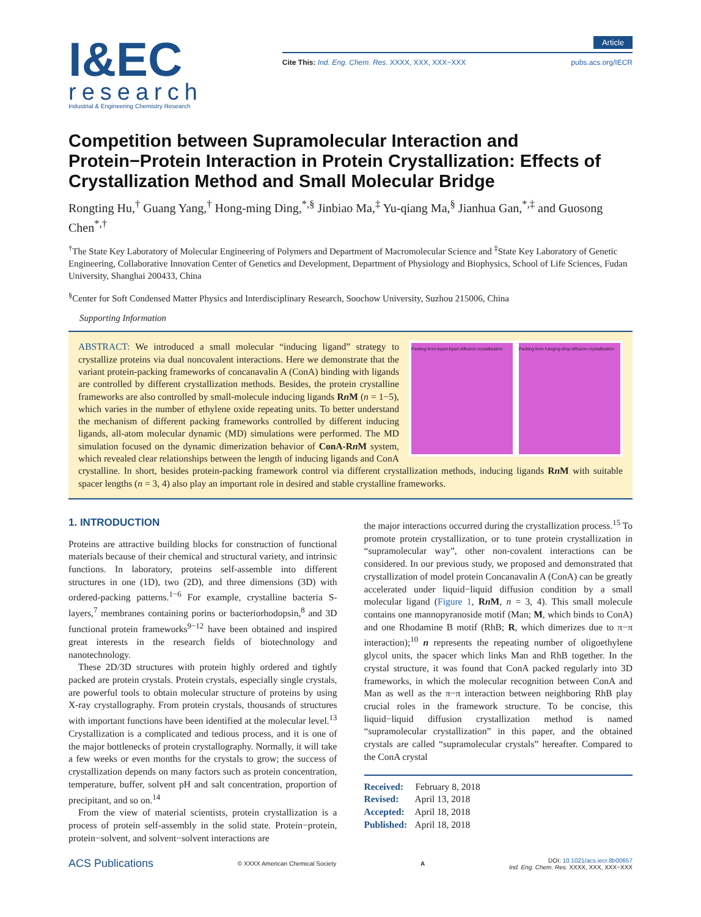I&EC
research
Industrial & Engineering Chemistry Research
Article
Cite This: Ind. Eng. Chem. Res. XXXX, XXX, XXX−XXX pubs.acs.org/IECR
Competition between Supramolecular Interaction and Protein−Protein Interaction in Protein Crystallization: Effects of Crystallization Method and Small Molecular Bridge
Rongting Hu,<sup>†</sup> Guang Yang,<sup>†</sup> Hong-ming Ding,<sup>*,§</sup> Jinbiao Ma,<sup>‡</sup> Yu-qiang Ma,<sup>§</sup> Jianhua Gan,<sup>*,‡</sup> and Guosong Chen<sup>*,†</sup>
<sup>†</sup> The State Key Laboratory of Molecular Engineering of Polymers and Department of Macromolecular Science and <sup>‡</sup>State Key Laboratory of Genetic Engineering, Collaborative Innovation Center of Genetics and Development, Department of Physiology and Biophysics, School of Life Sciences, Fudan University, Shanghai 200433, China
<sup>§</sup> Center for Soft Condensed Matter Physics and Interdisciplinary Research, Soochow University, Suzhou 215006, China
Supporting Information
Packing from liquid-liquid diffusion crystallization
Packing from hanging-drop diffusion crystallization
ABSTRACT: We introduced a small molecular “inducing ligand” strategy to crystallize proteins via dual noncovalent interactions. Here we demonstrate that the variant protein-packing frameworks of concanavalin A (ConA) binding with ligands are controlled by different crystallization methods. Besides, the protein crystalline frameworks are also controlled by small-molecule inducing ligands Rn M (n = 1−5), which varies in the number of ethylene oxide repeating units. To better understand the mechanism of different packing frameworks controlled by different inducing ligands, all-atom molecular dynamic (MD) simulations were performed. The MD simulation focused on the dynamic dimerization behavior of ConA-Rn M system, which revealed clear relationships between the length of inducing ligands and ConA crystalline. In short, besides protein-packing framework control via different crystallization methods, inducing ligands Rn M with suitable spacer lengths (n = 3, 4) also play an important role in desired and stable crystalline frameworks.
1. INTRODUCTION
Proteins are attractive building blocks for construction of functional materials because of their chemical and structural variety, and intrinsic functions. In laboratory, proteins self-assemble into different structures in one (1D), two (2D), and three dimensions (3D) with ordered-packing patterns.<sup>1−6</sup> For example, crystalline bacteria S-layers,<sup>7</sup> membranes containing porins or bacteriorhodopsin,<sup>8</sup> and 3D functional protein frameworks<sup>9−12</sup> have been obtained and inspired great interests in the research fields of biotechnology and nanotechnology.
These 2D/3D structures with protein highly ordered and tightly packed are protein crystals. Protein crystals, especially single crystals, are powerful tools to obtain molecular structure of proteins by using X-ray crystallography. From protein crystals, thousands of structures with important functions have been identified at the molecular level.<sup>13</sup> Crystallization is a complicated and tedious process, and it is one of the major bottlenecks of protein crystallography. Normally, it will take a few weeks or even months for the crystals to grow; the success of crystallization depends on many factors such as protein concentration, temperature, buffer, solvent pH and salt concentration, proportion of precipitant, and so on.<sup>14</sup>
From the view of material scientists, protein crystallization is a process of protein self-assembly in the solid state. Protein−protein, protein−solvent, and solvent−solvent interactions are
the major interactions occurred during the crystallization process.<sup>15</sup> To promote protein crystallization, or to tune protein crystallization in “supramolecular way”, other non-covalent interactions can be considered. In our previous study, we proposed and demonstrated that crystallization of model protein Concanavalin A (ConA) can be greatly accelerated under liquid−liquid diffusion condition by a small molecular ligand (Figure 1, Rn M, n = 3, 4). This small molecule contains one mannopyranoside motif (Man; M, which binds to ConA) and one Rhodamine B motif (RhB; R, which dimerizes due to π−π interaction);<sup>10</sup> n represents the repeating number of oligoethylene glycol units, the spacer which links Man and RhB together. In the crystal structure, it was found that ConA packed regularly into 3D frameworks, in which the molecular recognition between ConA and Man as well as the π−π interaction between neighboring RhB play crucial roles in the framework structure. To be concise, this liquid−liquid diffusion crystallization method is named “supramolecular crystallization” in this paper, and the obtained crystals are called “supramolecular crystals” hereafter. Compared to the ConA crystal
Received: February 8, 2018
Revised: April 13, 2018
Accepted: April 18, 2018
Published: April 18, 2018
ACS Publications © XXXX American Chemical Society A DOI: 10.1021/acs.iecr.8b00657
Ind. Eng. Chem. Res. XXXX, XXX, XXX−XXX